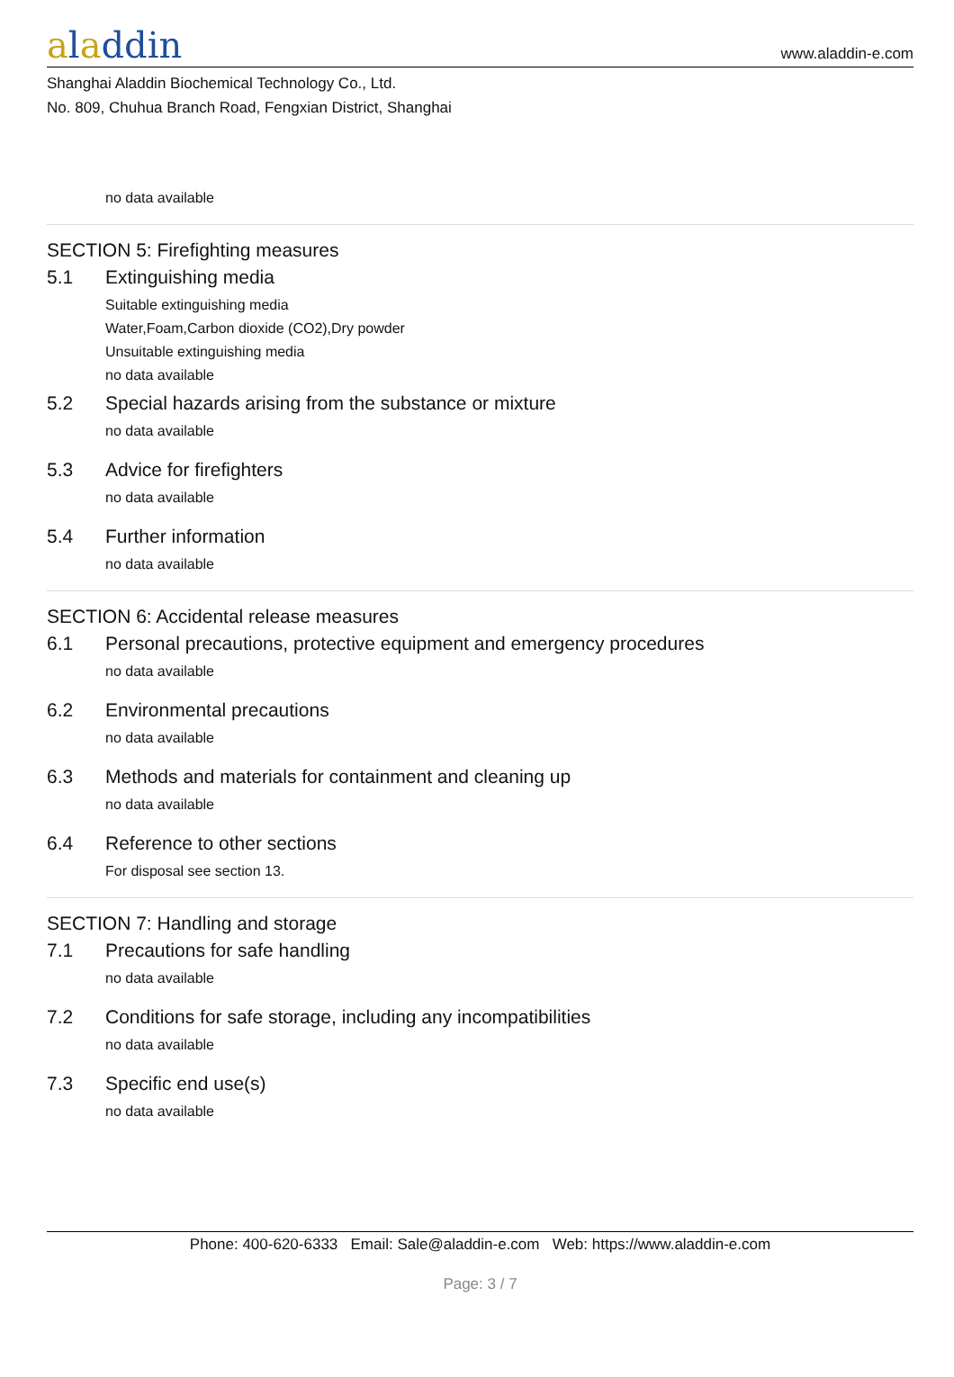aladdin
www.aladdin-e.com
Shanghai Aladdin Biochemical Technology Co., Ltd.
No. 809, Chuhua Branch Road, Fengxian District, Shanghai
no data available
SECTION 5: Firefighting measures
5.1 Extinguishing media
Suitable extinguishing media
Water,Foam,Carbon dioxide (CO2),Dry powder
Unsuitable extinguishing media
no data available
5.2 Special hazards arising from the substance or mixture
no data available
5.3 Advice for firefighters
no data available
5.4 Further information
no data available
SECTION 6: Accidental release measures
6.1 Personal precautions, protective equipment and emergency procedures
no data available
6.2 Environmental precautions
no data available
6.3 Methods and materials for containment and cleaning up
no data available
6.4 Reference to other sections
For disposal see section 13.
SECTION 7: Handling and storage
7.1 Precautions for safe handling
no data available
7.2 Conditions for safe storage, including any incompatibilities
no data available
7.3 Specific end use(s)
no data available
Phone: 400-620-6333 Email: Sale@aladdin-e.com Web: https://www.aladdin-e.com
Page: 3 / 7